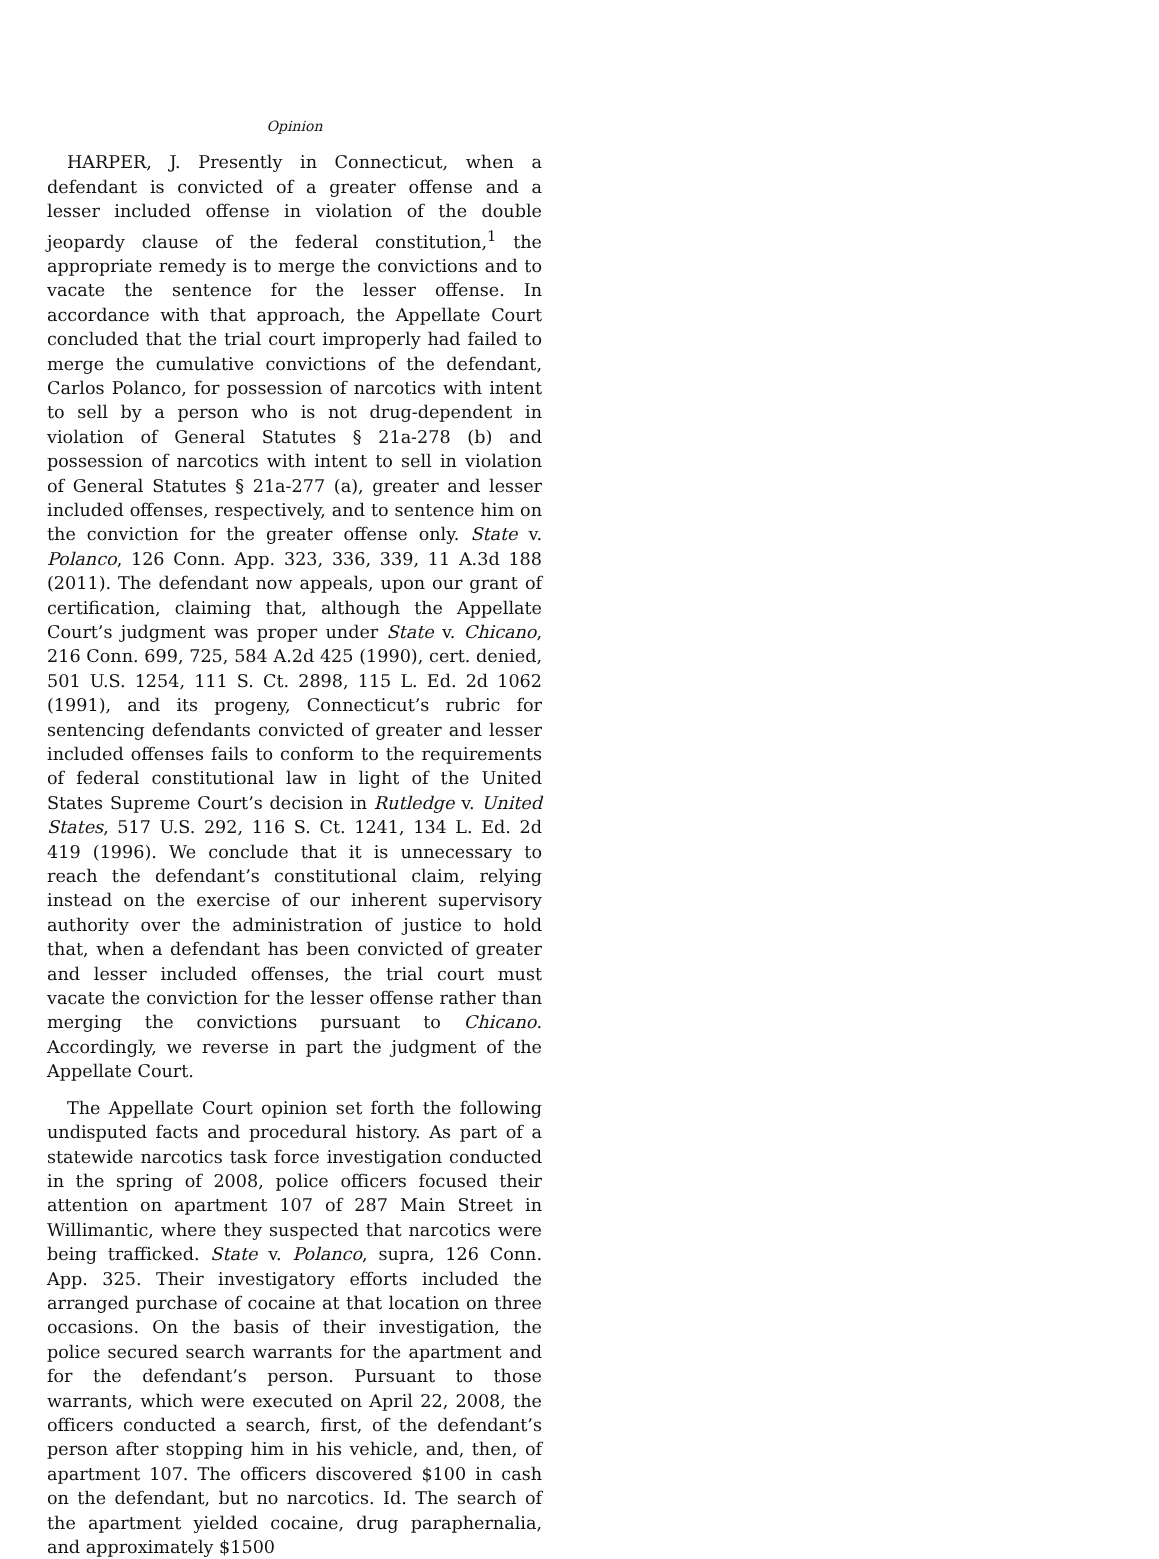Opinion
HARPER, J. Presently in Connecticut, when a defendant is convicted of a greater offense and a lesser included offense in violation of the double jeopardy clause of the federal constitution,<sup>1</sup> the appropriate remedy is to merge the convictions and to vacate the sentence for the lesser offense. In accordance with that approach, the Appellate Court concluded that the trial court improperly had failed to merge the cumulative convictions of the defendant, Carlos Polanco, for possession of narcotics with intent to sell by a person who is not drug-dependent in violation of General Statutes § 21a-278 (b) and possession of narcotics with intent to sell in violation of General Statutes § 21a-277 (a), greater and lesser included offenses, respectively, and to sentence him on the conviction for the greater offense only. State v. Polanco, 126 Conn. App. 323, 336, 339, 11 A.3d 188 (2011). The defendant now appeals, upon our grant of certification, claiming that, although the Appellate Court’s judgment was proper under State v. Chicano, 216 Conn. 699, 725, 584 A.2d 425 (1990), cert. denied, 501 U.S. 1254, 111 S. Ct. 2898, 115 L. Ed. 2d 1062 (1991), and its progeny, Connecticut’s rubric for sentencing defendants convicted of greater and lesser included offenses fails to conform to the requirements of federal constitutional law in light of the United States Supreme Court’s decision in Rutledge v. United States, 517 U.S. 292, 116 S. Ct. 1241, 134 L. Ed. 2d 419 (1996). We conclude that it is unnecessary to reach the defendant’s constitutional claim, relying instead on the exercise of our inherent supervisory authority over the administration of justice to hold that, when a defendant has been convicted of greater and lesser included offenses, the trial court must vacate the conviction for the lesser offense rather than merging the convictions pursuant to Chicano. Accordingly, we reverse in part the judgment of the Appellate Court.
The Appellate Court opinion set forth the following undisputed facts and procedural history. As part of a statewide narcotics task force investigation conducted in the spring of 2008, police officers focused their attention on apartment 107 of 287 Main Street in Willimantic, where they suspected that narcotics were being trafficked. State v. Polanco, supra, 126 Conn. App. 325. Their investigatory efforts included the arranged purchase of cocaine at that location on three occasions. On the basis of their investigation, the police secured search warrants for the apartment and for the defendant’s person. Pursuant to those warrants, which were executed on April 22, 2008, the officers conducted a search, first, of the defendant’s person after stopping him in his vehicle, and, then, of apartment 107. The officers discovered $100 in cash on the defendant, but no narcotics. Id. The search of the apartment yielded cocaine, drug paraphernalia, and approximately $1500